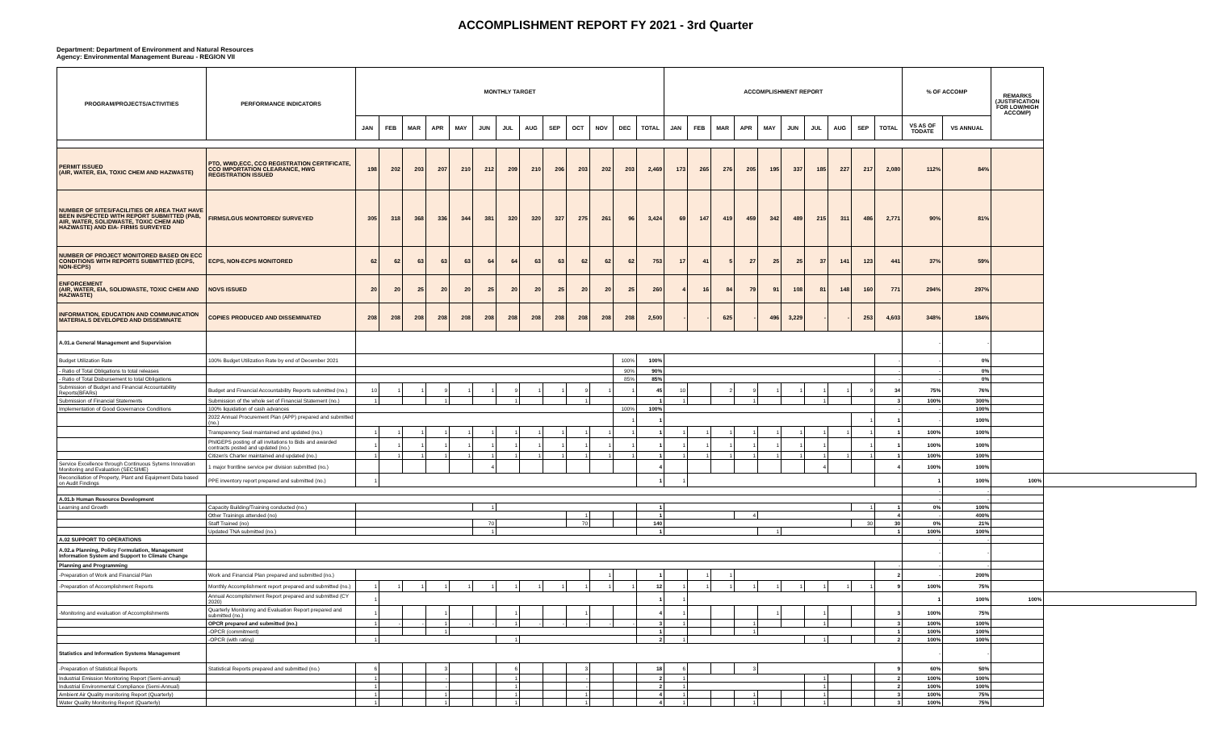ACCOMPLISHMENT REPORT FY 2021 - 3rd Quarter
Department: Department of Environment and Natural Resources
Agency: Environmental Management Bureau - REGION VII
| PROGRAM/PROJECTS/ACTIVITIES | PERFORMANCE INDICATORS | MONTHLY TARGET | | | | | | | | | | | | | ACCOMPLISHMENT REPORT | | | | | | | | | | % OF ACCOMP | | REMARKS (JUSTIFICATION FOR LOW/HIGH ACCOMP) | |
| --- | --- | --- | --- | --- | --- | --- | --- | --- | --- | --- | --- | --- | --- | --- | --- | --- | --- | --- | --- | --- | --- | --- | --- | --- | --- | --- | --- | --- |
| | | JAN | FEB | MAR | APR | MAY | JUN | JUL | AUG | SEP | OCT | NOV | DEC | TOTAL | JAN | FEB | MAR | APR | MAY | JUN | JUL | AUG | SEP | TOTAL | VS AS OF TODATE | VS ANNUAL | | |
| PERMIT ISSUED (AIR, WATER, EIA, TOXIC CHEM AND HAZWASTE) | PTO, WWD,ECC, CCO REGISTRATION CERTIFICATE, CCO IMPORTATION CLEARANCE, HWG REGISTRATION ISSUED | 198 | 202 | 203 | 207 | 210 | 212 | 209 | 210 | 206 | 203 | 202 | 203 | 2,469 | 173 | 265 | 276 | 205 | 195 | 337 | 185 | 227 | 217 | 2,080 | 112% | 84% | | |
| NUMBER OF SITES/FACILITIES OR AREA THAT HAVE BEEN INSPECTED WITH REPORT SUBMITTED (PAB, AIR, WATER, SOLIDWASTE, TOXIC CHEM AND HAZWASTE) AND EIA- FIRMS SURVEYED | FIRMS/LGUS MONITORED/ SURVEYED | 305 | 318 | 368 | 336 | 344 | 381 | 320 | 320 | 327 | 275 | 261 | 96 | 3,424 | 69 | 147 | 419 | 459 | 342 | 489 | 215 | 311 | 486 | 2,771 | 90% | 81% | | |
| NUMBER OF PROJECT MONITORED BASED ON ECC CONDITIONS WITH REPORTS SUBMITTED (ECPS, NON-ECPS) | ECPS, NON-ECPS MONITORED | 62 | 62 | 63 | 63 | 63 | 64 | 64 | 63 | 63 | 62 | 62 | 62 | 753 | 17 | 41 | 5 | 27 | 25 | 25 | 37 | 141 | 123 | 441 | 37% | 59% | | |
| ENFORCEMENT (AIR, WATER, EIA, SOLIDWASTE, TOXIC CHEM AND HAZWASTE) | NOVS ISSUED | 20 | 20 | 25 | 20 | 20 | 25 | 20 | 20 | 25 | 20 | 20 | 25 | 260 | 4 | 16 | 84 | 79 | 91 | 108 | 81 | 148 | 160 | 771 | 294% | 297% | | |
| INFORMATION, EDUCATION AND COMMUNICATION MATERIALS DEVELOPED AND DISSEMINATE | COPIES PRODUCED AND DISSEMINATED | 208 | 208 | 208 | 208 | 208 | 208 | 208 | 208 | 208 | 208 | 208 | 208 | 2,500 | - | - | 625 | - | 496 | 3,229 | - | - | 253 | 4,603 | 348% | 184% | | |
| A.01.a General Management and Supervision | | | | | | | | | | | | | | | | | | | | | | | | | - | - | | |
| Budget Utilization Rate | 100% Budget Utilization Rate by end of December 2021 | | | | | | | | | | | | 100% | 100% | | | | | | | | | | - | - | 0% | | |
| - Ratio of Total Obligations to total releases | | | | | | | | | | | | | 90% | 90% | | | | | | | | | | - | - | 0% | | |
| - Ratio of Total Disbursement to total Obligations | | | | | | | | | | | | | 85% | 85% | | | | | | | | | | - | - | 0% | | |
| Submission of Budget and Financial Accountability Reports(BFARs) | Budget and Financial Accountability Reports submitted (no.) | 10 | 1 | 1 | 9 | 1 | 1 | 9 | 1 | 1 | 9 | 1 | 1 | 45 | 10 | | 2 | 9 | 1 | 1 | 1 | 1 | 9 | 34 | 75% | 76% | | |
| Submission of Financial Statements | Submission of the whole set of Financial Statement (no.) | 1 | | | 1 | | | 1 | | | 1 | | | 1 | 1 | | | 1 | | | 1 | | | 3 | 100% | 300% | | |
| Implementation of Good Governance Conditions | 100% liquidation of cash advances | | | | | | | | | | | | 100% | 100% | | | | | | | | | | - | - | 100% | | |
| | 2022 Annual Procurement Plan (APP) prepared and submitted (no.) | | | | | | | | | | | | 1 | 1 | | | | | | | | | 1 | 1 | - | 100% | | |
| | Transparency Seal maintained and updated (no.) | 1 | 1 | 1 | 1 | 1 | 1 | 1 | 1 | 1 | 1 | 1 | 1 | 1 | 1 | 1 | 1 | 1 | 1 | 1 | 1 | 1 | 1 | 1 | 100% | 100% | | |
| | PhilGEPS posting of all invitations to Bids and awarded contracts posted and updated (no.) | 1 | 1 | 1 | 1 | 1 | 1 | 1 | 1 | 1 | 1 | 1 | 1 | 1 | 1 | 1 | 1 | 1 | 1 | 1 | 1 | | 1 | 1 | 100% | 100% | | |
| | Citizen's Charter maintained and updated (no.) | 1 | 1 | 1 | 1 | 1 | 1 | 1 | 1 | 1 | 1 | 1 | 1 | 1 | 1 | 1 | 1 | 1 | 1 | 1 | 1 | 1 | 1 | 1 | 100% | 100% | | |
| Service Excellence through Continuous Sytems Innovation Monitoring and Evaluation (SECSIME) | 1 major frontline service per division submitted (no.) | | | | | | 4 | | | | | | | 4 | | | | | | | 4 | | | 4 | 100% | 100% | | |
| Reconciliation of Property, Plant and Equipment Data based on Audit Findings | PPE inventory report prepared and submitted (no.) | 1 | | | | | | | | | | | | 1 | 1 | | | | | | | | | | 1 | 100% | 100% | |
| | | | | | | | | | | | | | | | | | | | | | | | | | - | - | | |
| A.01.b Human Resource Development | | | | | | | | | | | | | | | | | | | | | | | | | - | - | | |
| Learning and Growth | Capacity Building/Training conducted (no.) | | | | | | 1 | | | | | | | 1 | | | | | | | | | 1 | 1 | 0% | 100% | | |
| | Other Trainings attended (no) | | | | | | | | | | 1 | | | 1 | | | | 4 | | | | | | 4 | - | 400% | | |
| | Staff Trained (no) | | | | | | 70 | | | | 70 | | | 140 | | | | | | | | | 30 | 30 | 0% | 21% | | |
| | Updated TNA submitted (no.) | | | | | | 1 | | | | | | | 1 | | | | | 1 | | | | | 1 | 100% | 100% | | |
| A.02 SUPPORT TO OPERATIONS | | | | | | | | | | | | | | | | | | | | | | | | | - | - | | |
| A.02.a Planning, Policy Formulation, Management Information System and Support to Climate Change | | | | | | | | | | | | | | | | | | | | | | | | | - | - | | |
| Planning and Programming | | | | | | | | | | | | | | | | | | | | | | | | - | - | - | | |
| -Preparation of Work and Financial Plan | Work and Financial Plan prepared and submitted (no.) | | | | | | | | | | | 1 | | 1 | | 1 | 1 | | | | | | | 2 | - | 200% | | |
| -Preparation of Accomplishment Reports | Monthly Accomplishment report prepared and submitted (no.) | 1 | 1 | 1 | 1 | 1 | 1 | 1 | 1 | 1 | 1 | 1 | 1 | 12 | 1 | 1 | 1 | 1 | 1 | 1 | 1 | 1 | 1 | 9 | 100% | 75% | | |
| | Annual Accomplishment Report prepared and submitted (CY 2020) | 1 | | | | | | | | | | | | 1 | 1 | | | | | | | | | | 1 | 100% | 100% | |
| -Monitoring and evaluation of Accomplishments | Quarterly Monitoring and Evaluation Report prepared and submitted (no.) | 1 | | | 1 | | | 1 | | | 1 | | | 4 | 1 | | | | 1 | | 1 | | | 3 | 100% | 75% | | |
| | OPCR prepared and submitted (no.) | 1 | - | - | 1 | - | - | 1 | - | - | - | - | - | 3 | 1 | | | 1 | | | 1 | | | 3 | 100% | 100% | | |
| | -OPCR (commitment) | | | | 1 | | | | | | | | | 1 | | | | 1 | | | | | | 1 | 100% | 100% | | |
| | -OPCR (with rating) | 1 | | | | | | 1 | | | | | | 2 | 1 | | | | | | 1 | | | 2 | 100% | 100% | | |
| Statistics and Information Systems Management | | | | | | | | | | | | | | | | | | | | | | | | | - | - | | |
| -Preparation of Statistical Reports | Statistical Reports prepared and submitted (no.) | 6 | | | 3 | | | 6 | | | 3 | | | 18 | 6 | | | 3 | | | | | | 9 | 60% | 50% | | |
| Industrial Emission Monitoring Report (Semi-annual) | | 1 | | | - | | | 1 | | | - | | | 2 | 1 | | | | | | 1 | | | 2 | 100% | 100% | | |
| Industrial Environmental Compliance (Semi-Annual) | | 1 | | | - | | | 1 | | | - | | | 2 | 1 | | | | | | 1 | | | 2 | 100% | 100% | | |
| Ambient Air Quality monitoring Report (Quarterly) | | 1 | | | 1 | | | 1 | | | 1 | | | 4 | 1 | | | 1 | | | 1 | | | 3 | 100% | 75% | | |
| Water Quality Monitoring Report (Quarterly) | | 1 | | | 1 | | | 1 | | | 1 | | | 4 | 1 | | | 1 | | | 1 | | | 3 | 100% | 75% | | |